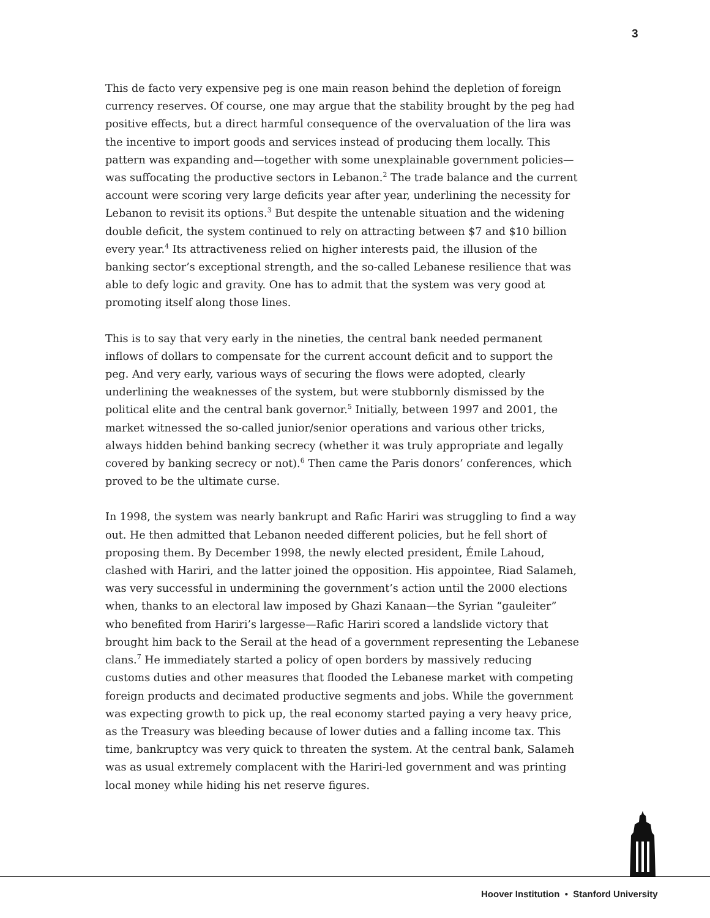3
This de facto very expensive peg is one main reason behind the depletion of foreign currency reserves. Of course, one may argue that the stability brought by the peg had positive effects, but a direct harmful consequence of the overvaluation of the lira was the incentive to import goods and services instead of producing them locally. This pattern was expanding and—together with some unexplainable government policies—was suffocating the productive sectors in Lebanon.<sup>2</sup> The trade balance and the current account were scoring very large deficits year after year, underlining the necessity for Lebanon to revisit its options.<sup>3</sup> But despite the untenable situation and the widening double deficit, the system continued to rely on attracting between $7 and $10 billion every year.<sup>4</sup> Its attractiveness relied on higher interests paid, the illusion of the banking sector’s exceptional strength, and the so-called Lebanese resilience that was able to defy logic and gravity. One has to admit that the system was very good at promoting itself along those lines.
This is to say that very early in the nineties, the central bank needed permanent inflows of dollars to compensate for the current account deficit and to support the peg. And very early, various ways of securing the flows were adopted, clearly underlining the weaknesses of the system, but were stubbornly dismissed by the political elite and the central bank governor.<sup>5</sup> Initially, between 1997 and 2001, the market witnessed the so-called junior/senior operations and various other tricks, always hidden behind banking secrecy (whether it was truly appropriate and legally covered by banking secrecy or not).<sup>6</sup> Then came the Paris donors’ conferences, which proved to be the ultimate curse.
In 1998, the system was nearly bankrupt and Rafic Hariri was struggling to find a way out. He then admitted that Lebanon needed different policies, but he fell short of proposing them. By December 1998, the newly elected president, Émile Lahoud, clashed with Hariri, and the latter joined the opposition. His appointee, Riad Salameh, was very successful in undermining the government’s action until the 2000 elections when, thanks to an electoral law imposed by Ghazi Kanaan—the Syrian “gauleiter” who benefited from Hariri’s largesse—Rafic Hariri scored a landslide victory that brought him back to the Serail at the head of a government representing the Lebanese clans.<sup>7</sup> He immediately started a policy of open borders by massively reducing customs duties and other measures that flooded the Lebanese market with competing foreign products and decimated productive segments and jobs. While the government was expecting growth to pick up, the real economy started paying a very heavy price, as the Treasury was bleeding because of lower duties and a falling income tax. This time, bankruptcy was very quick to threaten the system. At the central bank, Salameh was as usual extremely complacent with the Hariri-led government and was printing local money while hiding his net reserve figures.
Hoover Institution • Stanford University